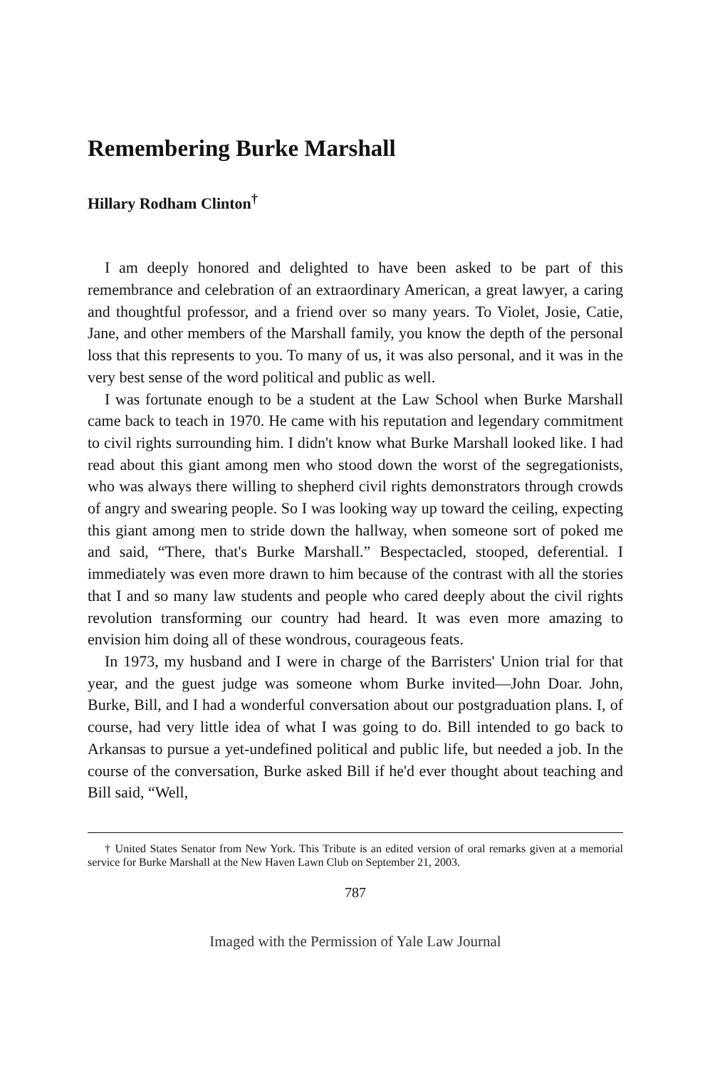Remembering Burke Marshall
Hillary Rodham Clinton<sup>†</sup>
I am deeply honored and delighted to have been asked to be part of this remembrance and celebration of an extraordinary American, a great lawyer, a caring and thoughtful professor, and a friend over so many years. To Violet, Josie, Catie, Jane, and other members of the Marshall family, you know the depth of the personal loss that this represents to you. To many of us, it was also personal, and it was in the very best sense of the word political and public as well.
I was fortunate enough to be a student at the Law School when Burke Marshall came back to teach in 1970. He came with his reputation and legendary commitment to civil rights surrounding him. I didn't know what Burke Marshall looked like. I had read about this giant among men who stood down the worst of the segregationists, who was always there willing to shepherd civil rights demonstrators through crowds of angry and swearing people. So I was looking way up toward the ceiling, expecting this giant among men to stride down the hallway, when someone sort of poked me and said, “There, that's Burke Marshall.” Bespectacled, stooped, deferential. I immediately was even more drawn to him because of the contrast with all the stories that I and so many law students and people who cared deeply about the civil rights revolution transforming our country had heard. It was even more amazing to envision him doing all of these wondrous, courageous feats.
In 1973, my husband and I were in charge of the Barristers' Union trial for that year, and the guest judge was someone whom Burke invited—John Doar. John, Burke, Bill, and I had a wonderful conversation about our postgraduation plans. I, of course, had very little idea of what I was going to do. Bill intended to go back to Arkansas to pursue a yet-undefined political and public life, but needed a job. In the course of the conversation, Burke asked Bill if he'd ever thought about teaching and Bill said, “Well,
† United States Senator from New York. This Tribute is an edited version of oral remarks given at a memorial service for Burke Marshall at the New Haven Lawn Club on September 21, 2003.
787
Imaged with the Permission of Yale Law Journal